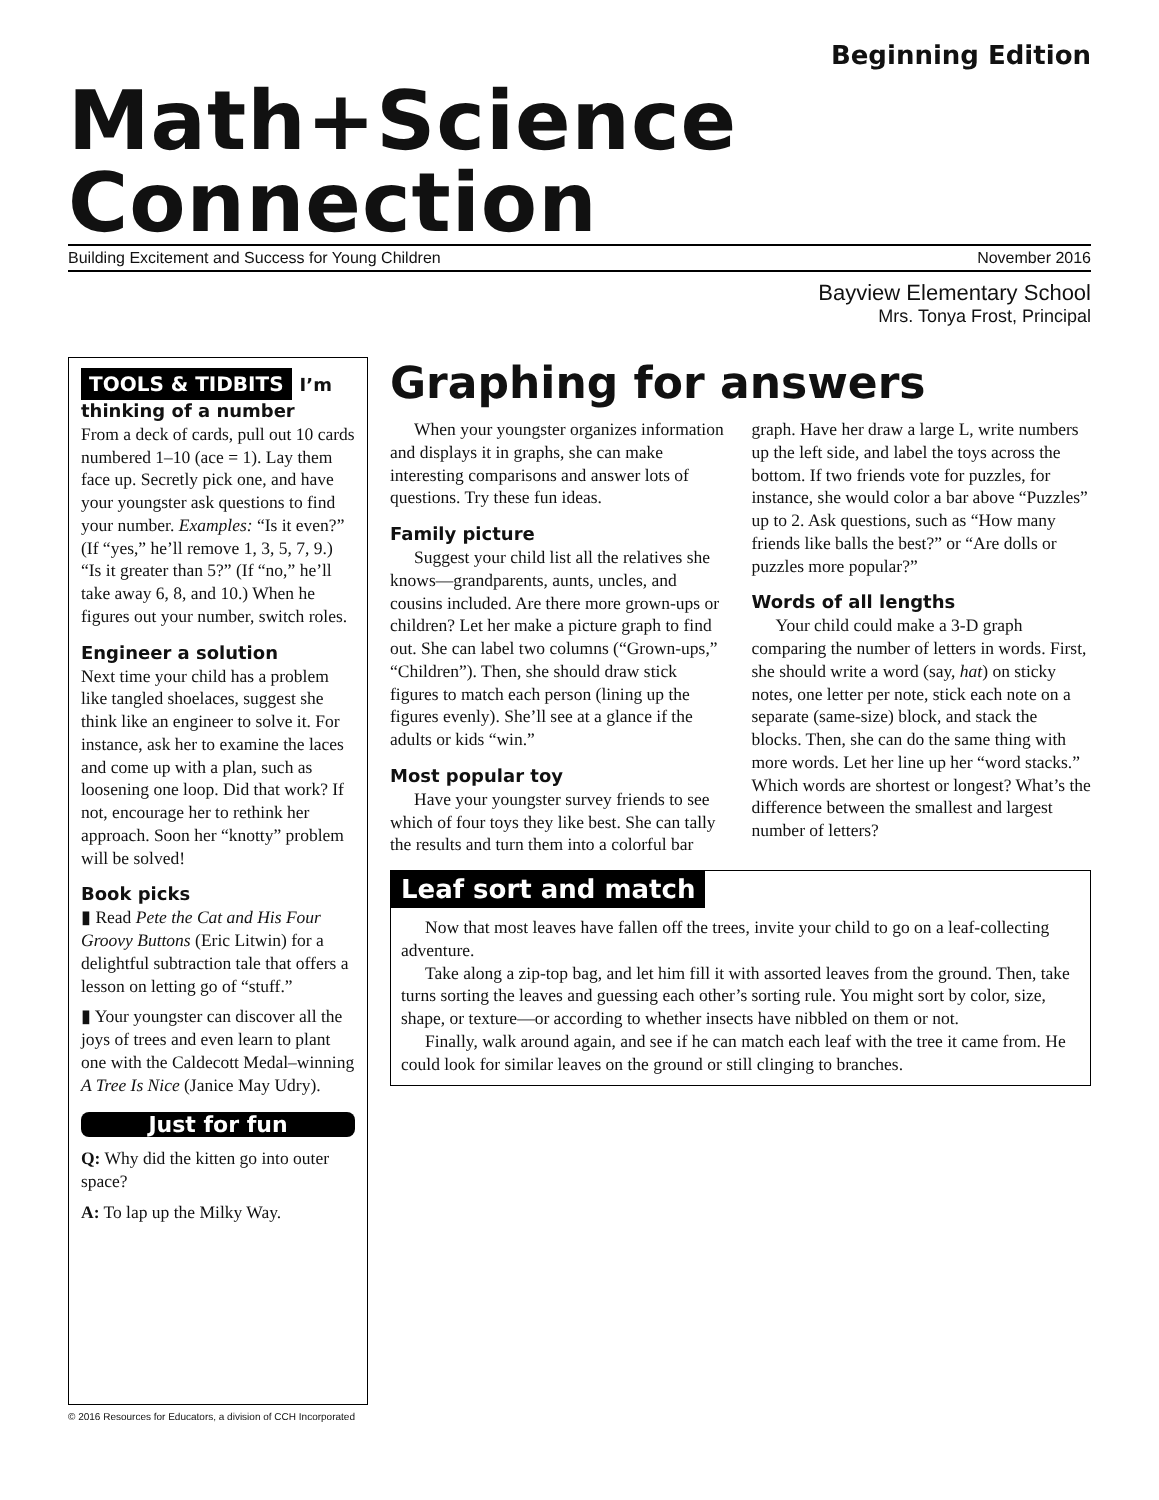Beginning Edition
Math+Science Connection
Building Excitement and Success for Young Children November 2016
Bayview Elementary School
Mrs. Tonya Frost, Principal
TOOLS & TIDBITS
I’m thinking of a number
From a deck of cards, pull out 10 cards numbered 1–10 (ace = 1). Lay them face up. Secretly pick one, and have your youngster ask questions to find your number. Examples: “Is it even?” (If “yes,” he’ll remove 1, 3, 5, 7, 9.) “Is it greater than 5?” (If “no,” he’ll take away 6, 8, and 10.) When he figures out your number, switch roles.
Engineer a solution
Next time your child has a problem like tangled shoelaces, suggest she think like an engineer to solve it. For instance, ask her to examine the laces and come up with a plan, such as loosening one loop. Did that work? If not, encourage her to rethink her approach. Soon her “knotty” problem will be solved!
Book picks
▮ Read Pete the Cat and His Four Groovy Buttons (Eric Litwin) for a delightful subtraction tale that offers a lesson on letting go of “stuff.”
▮ Your youngster can discover all the joys of trees and even learn to plant one with the Caldecott Medal–winning A Tree Is Nice (Janice May Udry).
Just for fun
Q: Why did the kitten go into outer space?
A: To lap up the Milky Way.
Graphing for answers
When your youngster organizes information and displays it in graphs, she can make interesting comparisons and answer lots of questions. Try these fun ideas.
Family picture
Suggest your child list all the relatives she knows—grandparents, aunts, uncles, and cousins included. Are there more grown-ups or children? Let her make a picture graph to find out. She can label two columns (“Grown-ups,” “Children”). Then, she should draw stick figures to match each person (lining up the figures evenly). She’ll see at a glance if the adults or kids “win.”
Most popular toy
Have your youngster survey friends to see which of four toys they like best. She can tally the results and turn them into a colorful bar graph. Have her draw a large L, write numbers up the left side, and label the toys across the bottom. If two friends vote for puzzles, for instance, she would color a bar above “Puzzles” up to 2. Ask questions, such as “How many friends like balls the best?” or “Are dolls or puzzles more popular?”
Words of all lengths
Your child could make a 3-D graph comparing the number of letters in words. First, she should write a word (say, hat) on sticky notes, one letter per note, stick each note on a separate (same-size) block, and stack the blocks. Then, she can do the same thing with more words. Let her line up her “word stacks.” Which words are shortest or longest? What’s the difference between the smallest and largest number of letters?
Leaf sort and match
Now that most leaves have fallen off the trees, invite your child to go on a leaf-collecting adventure.
Take along a zip-top bag, and let him fill it with assorted leaves from the ground. Then, take turns sorting the leaves and guessing each other’s sorting rule. You might sort by color, size, shape, or texture—or according to whether insects have nibbled on them or not.
Finally, walk around again, and see if he can match each leaf with the tree it came from. He could look for similar leaves on the ground or still clinging to branches.
© 2016 Resources for Educators, a division of CCH Incorporated